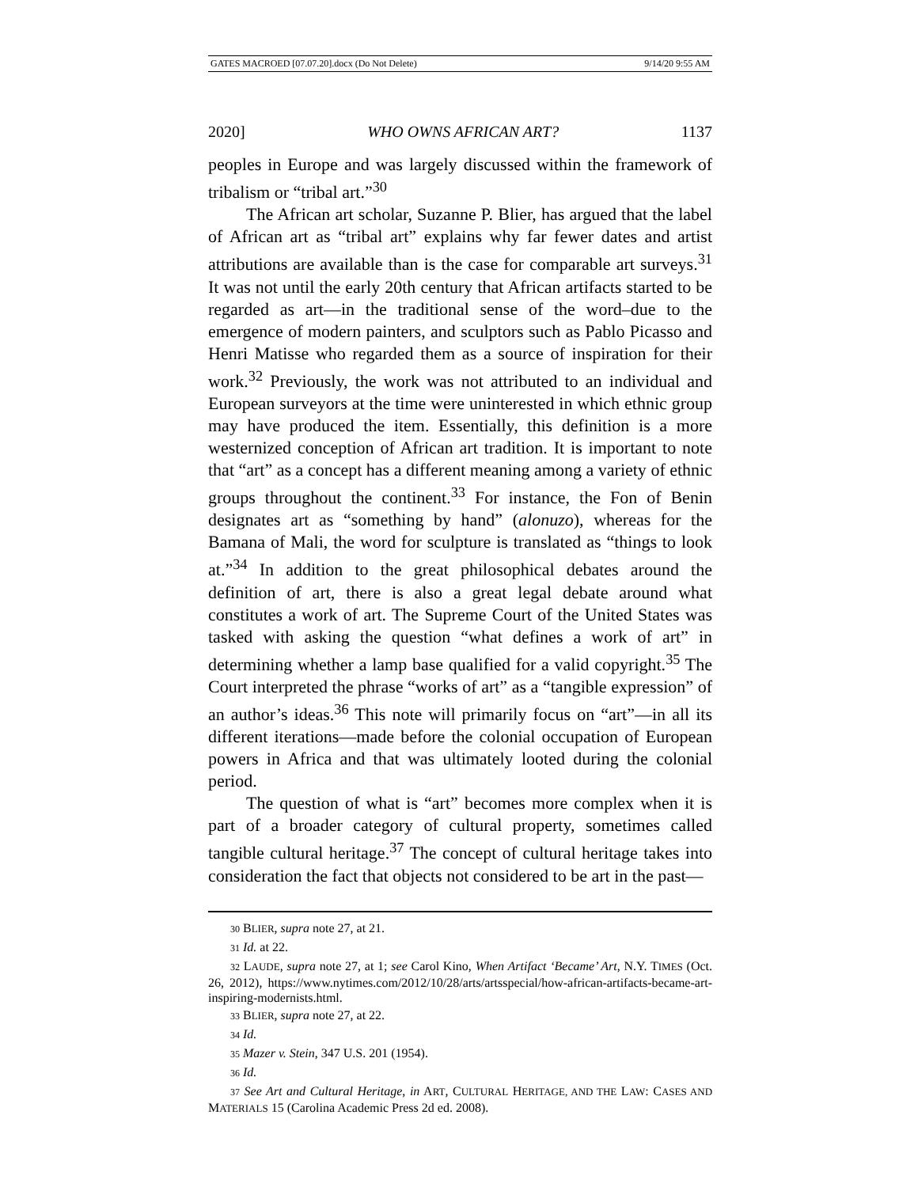GATES MACROED [07.07.20].docx (Do Not Delete) 9/14/20 9:55 AM
2020] WHO OWNS AFRICAN ART? 1137
peoples in Europe and was largely discussed within the framework of tribalism or “tribal art.”<sup>30</sup>
The African art scholar, Suzanne P. Blier, has argued that the label of African art as “tribal art” explains why far fewer dates and artist attributions are available than is the case for comparable art surveys.<sup>31</sup> It was not until the early 20th century that African artifacts started to be regarded as art—in the traditional sense of the word–due to the emergence of modern painters, and sculptors such as Pablo Picasso and Henri Matisse who regarded them as a source of inspiration for their work.<sup>32</sup> Previously, the work was not attributed to an individual and European surveyors at the time were uninterested in which ethnic group may have produced the item. Essentially, this definition is a more westernized conception of African art tradition. It is important to note that “art” as a concept has a different meaning among a variety of ethnic groups throughout the continent.<sup>33</sup> For instance, the Fon of Benin designates art as “something by hand” (alonuzo), whereas for the Bamana of Mali, the word for sculpture is translated as “things to look at.”<sup>34</sup> In addition to the great philosophical debates around the definition of art, there is also a great legal debate around what constitutes a work of art. The Supreme Court of the United States was tasked with asking the question “what defines a work of art” in determining whether a lamp base qualified for a valid copyright.<sup>35</sup> The Court interpreted the phrase “works of art” as a “tangible expression” of an author’s ideas.<sup>36</sup> This note will primarily focus on “art”—in all its different iterations—made before the colonial occupation of European powers in Africa and that was ultimately looted during the colonial period.
The question of what is “art” becomes more complex when it is part of a broader category of cultural property, sometimes called tangible cultural heritage.<sup>37</sup> The concept of cultural heritage takes into consideration the fact that objects not considered to be art in the past—
30 BLIER, supra note 27, at 21.
31 Id. at 22.
32 LAUDE, supra note 27, at 1; see Carol Kino, When Artifact ‘Became’ Art, N.Y. TIMES (Oct. 26, 2012), https://www.nytimes.com/2012/10/28/arts/artsspecial/how-african-artifacts-became-art-inspiring-modernists.html.
33 BLIER, supra note 27, at 22.
34 Id.
35 Mazer v. Stein, 347 U.S. 201 (1954).
36 Id.
37 See Art and Cultural Heritage, in ART, CULTURAL HERITAGE, AND THE LAW: CASES AND MATERIALS 15 (Carolina Academic Press 2d ed. 2008).